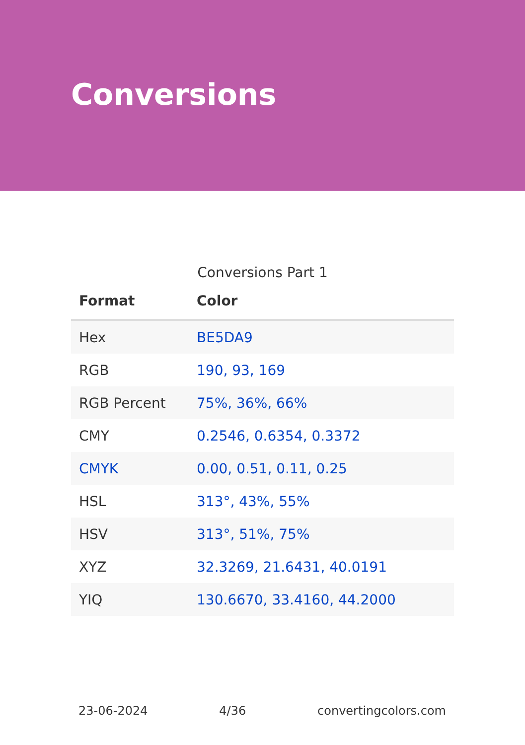Conversions
Conversions Part 1
| Format | Color |
| --- | --- |
| Hex | BE5DA9 |
| RGB | 190, 93, 169 |
| RGB Percent | 75%, 36%, 66% |
| CMY | 0.2546, 0.6354, 0.3372 |
| CMYK | 0.00, 0.51, 0.11, 0.25 |
| HSL | 313°, 43%, 55% |
| HSV | 313°, 51%, 75% |
| XYZ | 32.3269, 21.6431, 40.0191 |
| YIQ | 130.6670, 33.4160, 44.2000 |
23-06-2024 4/36 convertingcolors.com